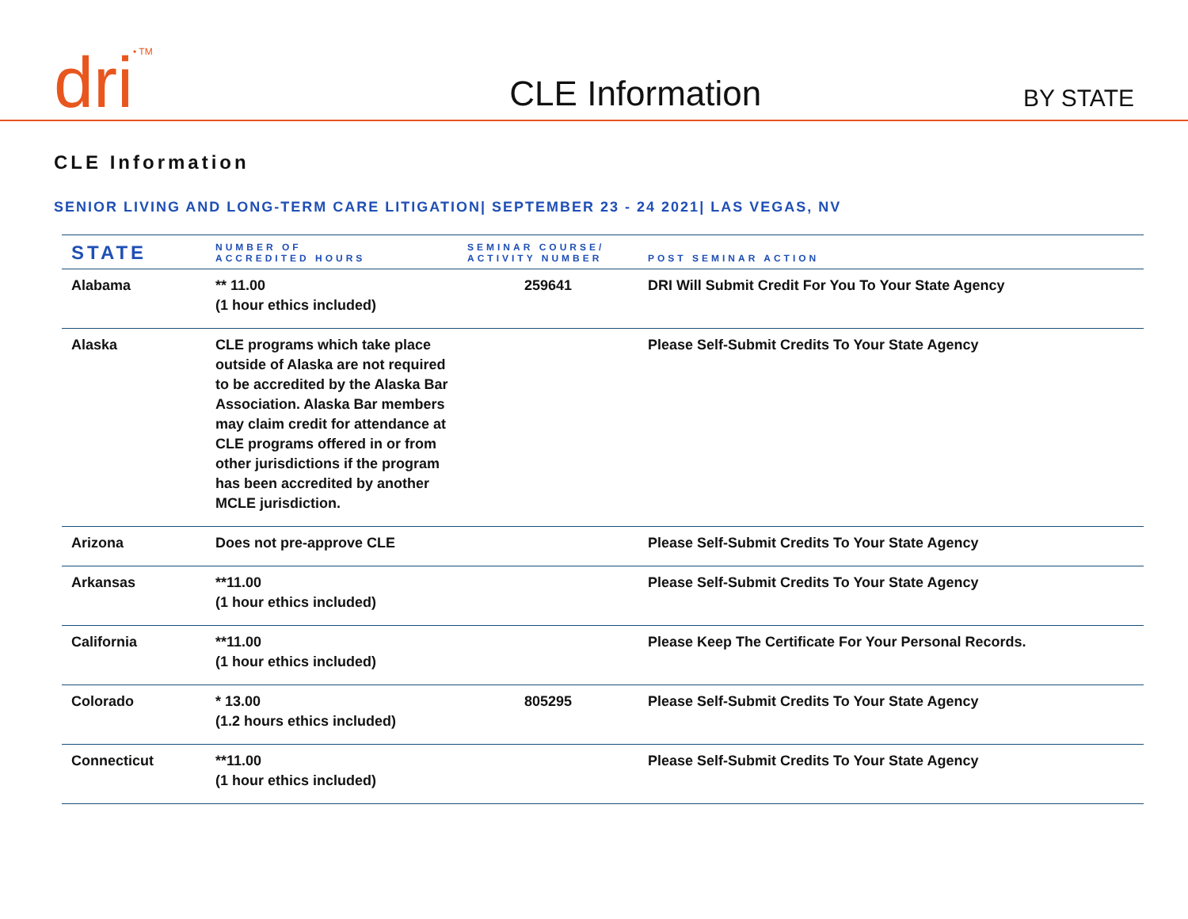dri<sup>• TM</sup>
CLE Information
BY STATE
CLE Information
SENIOR LIVING AND LONG-TERM CARE LITIGATION| SEPTEMBER 23 - 24 2021| LAS VEGAS, NV
| STATE | NUMBER OF ACCREDITED HOURS | SEMINAR COURSE/ ACTIVITY NUMBER | POST SEMINAR ACTION |
| --- | --- | --- | --- |
| Alabama | ** 11.00 (1 hour ethics included) | 259641 | DRI Will Submit Credit For You To Your State Agency |
| Alaska | CLE programs which take place outside of Alaska are not required to be accredited by the Alaska Bar Association. Alaska Bar members may claim credit for attendance at CLE programs offered in or from other jurisdictions if the program has been accredited by another MCLE jurisdiction. | | Please Self-Submit Credits To Your State Agency |
| Arizona | Does not pre-approve CLE | | Please Self-Submit Credits To Your State Agency |
| Arkansas | **11.00 (1 hour ethics included) | | Please Self-Submit Credits To Your State Agency |
| California | **11.00 (1 hour ethics included) | | Please Keep The Certificate For Your Personal Records. |
| Colorado | * 13.00 (1.2 hours ethics included) | 805295 | Please Self-Submit Credits To Your State Agency |
| Connecticut | **11.00 (1 hour ethics included) | | Please Self-Submit Credits To Your State Agency |